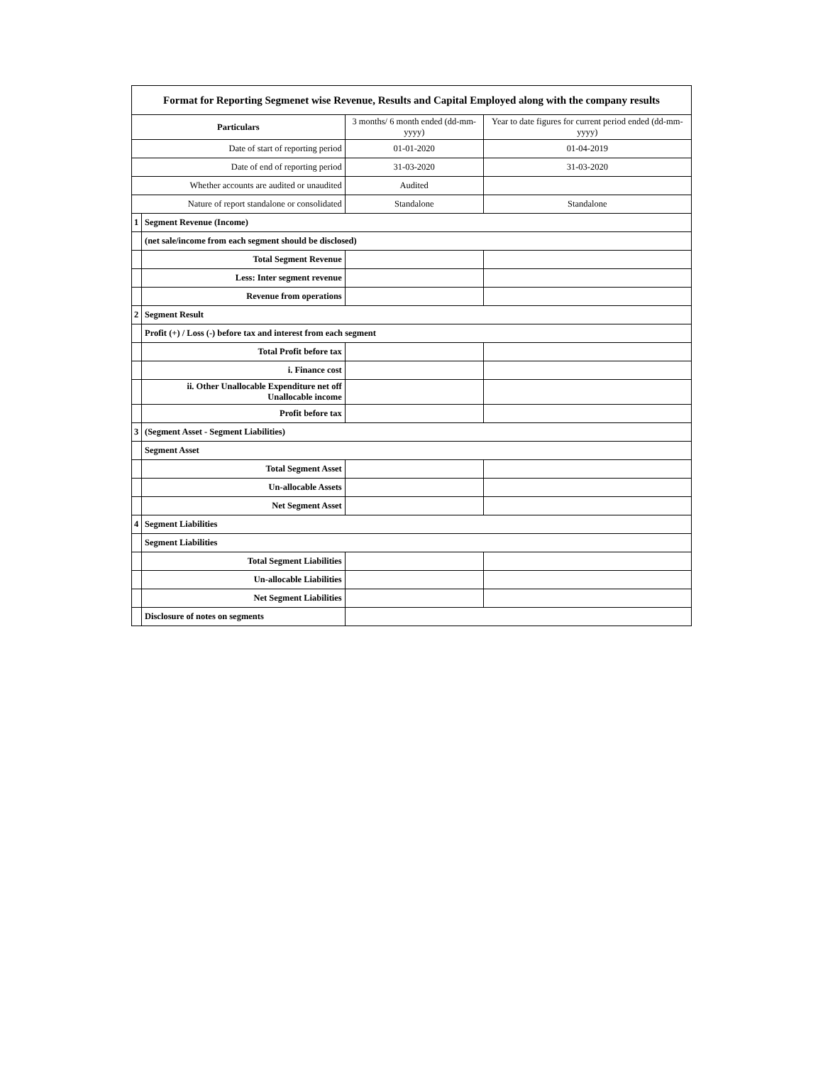| Format for Reporting Segmenet wise Revenue, Results and Capital Employed along with the company results | | | |
| Particulars | | 3 months/ 6 month ended (dd-mm-yyyy) | Year to date figures for current period ended (dd-mm-yyyy) |
| Date of start of reporting period | | 01-01-2020 | 01-04-2019 |
| Date of end of reporting period | | 31-03-2020 | 31-03-2020 |
| Whether accounts are audited or unaudited | | Audited | |
| Nature of report standalone or consolidated | | Standalone | Standalone |
| 1 | Segment Revenue (Income) | | |
| | (net sale/income from each segment should be disclosed) | | |
| | Total Segment Revenue | | |
| | Less: Inter segment revenue | | |
| | Revenue from operations | | |
| 2 | Segment Result | | |
| | Profit (+) / Loss (-) before tax and interest from each segment | | |
| | Total Profit before tax | | |
| | i. Finance cost | | |
| | ii. Other Unallocable Expenditure net off Unallocable income | | |
| | Profit before tax | | |
| 3 | (Segment Asset - Segment Liabilities) | | |
| | Segment Asset | | |
| | Total Segment Asset | | |
| | Un-allocable Assets | | |
| | Net Segment Asset | | |
| 4 | Segment Liabilities | | |
| | Segment Liabilities | | |
| | Total Segment Liabilities | | |
| | Un-allocable Liabilities | | |
| | Net Segment Liabilities | | |
| | Disclosure of notes on segments | | |